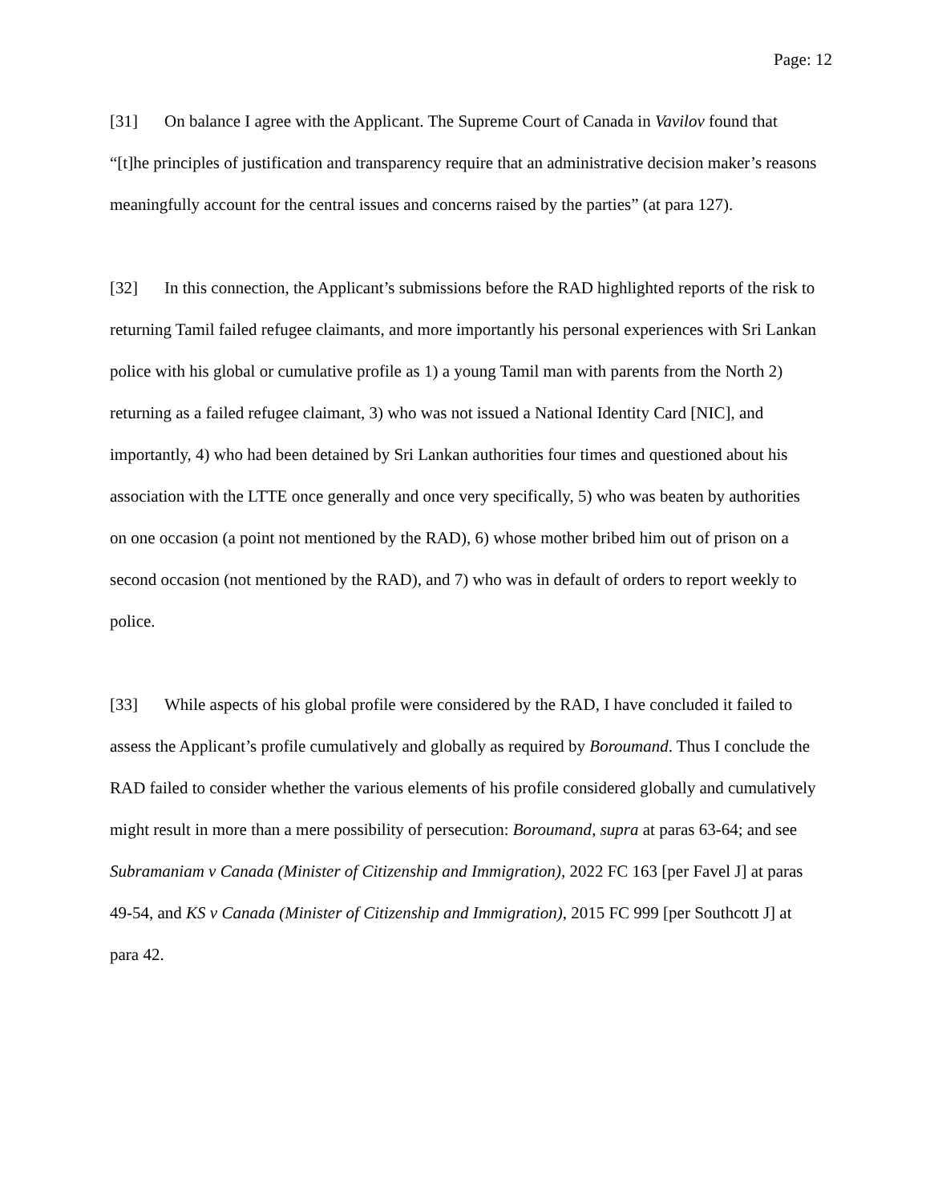Page: 12
[31] On balance I agree with the Applicant. The Supreme Court of Canada in Vavilov found that “[t]he principles of justification and transparency require that an administrative decision maker’s reasons meaningfully account for the central issues and concerns raised by the parties” (at para 127).
[32] In this connection, the Applicant’s submissions before the RAD highlighted reports of the risk to returning Tamil failed refugee claimants, and more importantly his personal experiences with Sri Lankan police with his global or cumulative profile as 1) a young Tamil man with parents from the North 2) returning as a failed refugee claimant, 3) who was not issued a National Identity Card [NIC], and importantly, 4) who had been detained by Sri Lankan authorities four times and questioned about his association with the LTTE once generally and once very specifically, 5) who was beaten by authorities on one occasion (a point not mentioned by the RAD), 6) whose mother bribed him out of prison on a second occasion (not mentioned by the RAD), and 7) who was in default of orders to report weekly to police.
[33] While aspects of his global profile were considered by the RAD, I have concluded it failed to assess the Applicant’s profile cumulatively and globally as required by Boroumand. Thus I conclude the RAD failed to consider whether the various elements of his profile considered globally and cumulatively might result in more than a mere possibility of persecution: Boroumand, supra at paras 63-64; and see Subramaniam v Canada (Minister of Citizenship and Immigration), 2022 FC 163 [per Favel J] at paras 49-54, and KS v Canada (Minister of Citizenship and Immigration), 2015 FC 999 [per Southcott J] at para 42.